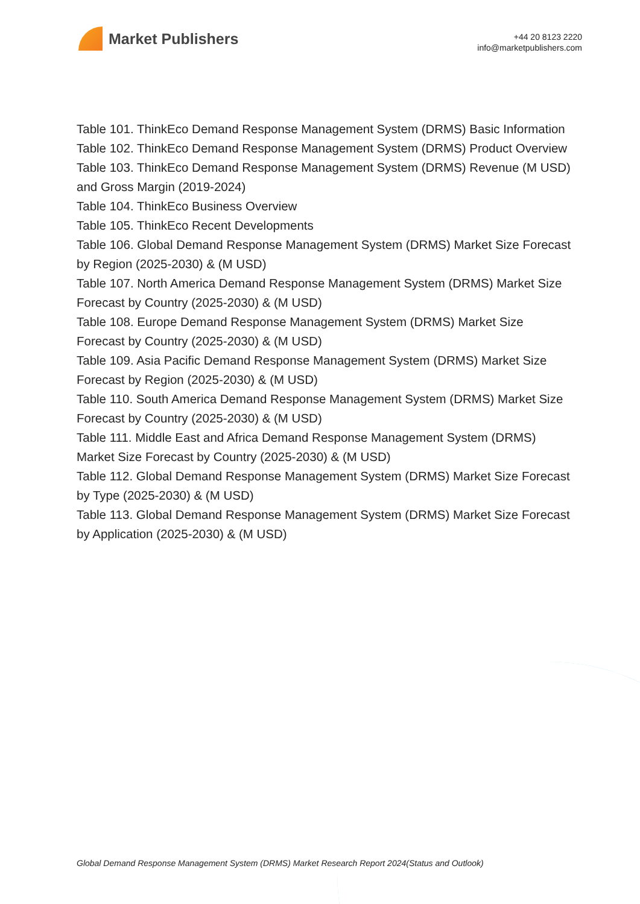Market Publishers
+44 20 8123 2220
info@marketpublishers.com
Table 101. ThinkEco Demand Response Management System (DRMS) Basic Information
Table 102. ThinkEco Demand Response Management System (DRMS) Product Overview
Table 103. ThinkEco Demand Response Management System (DRMS) Revenue (M USD) and Gross Margin (2019-2024)
Table 104. ThinkEco Business Overview
Table 105. ThinkEco Recent Developments
Table 106. Global Demand Response Management System (DRMS) Market Size Forecast by Region (2025-2030) & (M USD)
Table 107. North America Demand Response Management System (DRMS) Market Size Forecast by Country (2025-2030) & (M USD)
Table 108. Europe Demand Response Management System (DRMS) Market Size Forecast by Country (2025-2030) & (M USD)
Table 109. Asia Pacific Demand Response Management System (DRMS) Market Size Forecast by Region (2025-2030) & (M USD)
Table 110. South America Demand Response Management System (DRMS) Market Size Forecast by Country (2025-2030) & (M USD)
Table 111. Middle East and Africa Demand Response Management System (DRMS) Market Size Forecast by Country (2025-2030) & (M USD)
Table 112. Global Demand Response Management System (DRMS) Market Size Forecast by Type (2025-2030) & (M USD)
Table 113. Global Demand Response Management System (DRMS) Market Size Forecast by Application (2025-2030) & (M USD)
Global Demand Response Management System (DRMS) Market Research Report 2024(Status and Outlook)